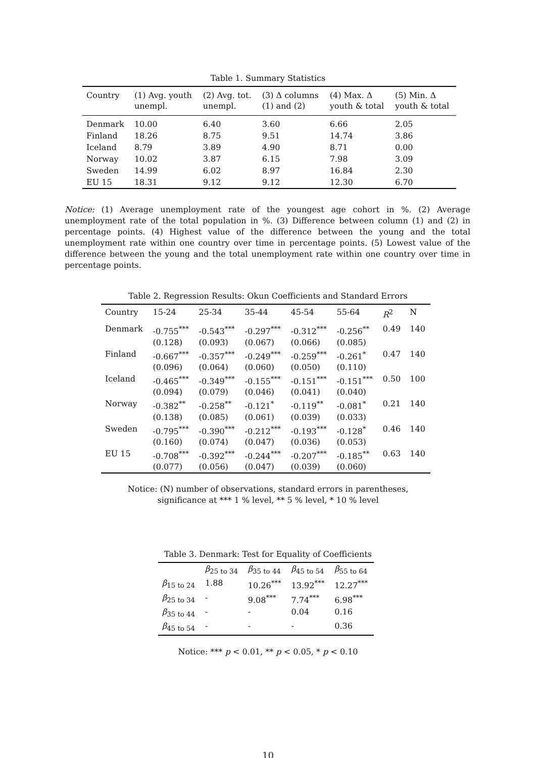Table 1. Summary Statistics
| Country | (1) Avg. youth unempl. | (2) Avg. tot. unempl. | (3) Δ columns (1) and (2) | (4) Max. Δ youth & total | (5) Min. Δ youth & total |
| --- | --- | --- | --- | --- | --- |
| Denmark | 10.00 | 6.40 | 3.60 | 6.66 | 2.05 |
| Finland | 18.26 | 8.75 | 9.51 | 14.74 | 3.86 |
| Iceland | 8.79 | 3.89 | 4.90 | 8.71 | 0.00 |
| Norway | 10.02 | 3.87 | 6.15 | 7.98 | 3.09 |
| Sweden | 14.99 | 6.02 | 8.97 | 16.84 | 2.30 |
| EU 15 | 18.31 | 9.12 | 9.12 | 12.30 | 6.70 |
Notice: (1) Average unemployment rate of the youngest age cohort in %. (2) Average unemployment rate of the total population in %. (3) Difference between column (1) and (2) in percentage points. (4) Highest value of the difference between the young and the total unemployment rate within one country over time in percentage points. (5) Lowest value of the difference between the young and the total unemployment rate within one country over time in percentage points.
Table 2. Regression Results: Okun Coefficients and Standard Errors
| Country | 15-24 | 25-34 | 35-44 | 45-54 | 55-64 | R<sup>2</sup> | N |
| --- | --- | --- | --- | --- | --- | --- | --- |
| Denmark | -0.755<sup>***</sup> (0.128) | -0.543<sup>***</sup> (0.093) | -0.297<sup>***</sup> (0.067) | -0.312<sup>***</sup> (0.066) | -0.256<sup>**</sup> (0.085) | 0.49 | 140 |
| Finland | -0.667<sup>***</sup> (0.096) | -0.357<sup>***</sup> (0.064) | -0.249<sup>***</sup> (0.060) | -0.259<sup>***</sup> (0.050) | -0.261<sup>*</sup> (0.110) | 0.47 | 140 |
| Iceland | -0.465<sup>***</sup> (0.094) | -0.349<sup>***</sup> (0.079) | -0.155<sup>***</sup> (0.046) | -0.151<sup>***</sup> (0.041) | -0.151<sup>***</sup> (0.040) | 0.50 | 100 |
| Norway | -0.382<sup>**</sup> (0.138) | -0.258<sup>**</sup> (0.085) | -0.121<sup>*</sup> (0.061) | -0.119<sup>**</sup> (0.039) | -0.081<sup>*</sup> (0.033) | 0.21 | 140 |
| Sweden | -0.795<sup>***</sup> (0.160) | -0.390<sup>***</sup> (0.074) | -0.212<sup>***</sup> (0.047) | -0.193<sup>***</sup> (0.036) | -0.128<sup>*</sup> (0.053) | 0.46 | 140 |
| EU 15 | -0.708<sup>***</sup> (0.077) | -0.392<sup>***</sup> (0.056) | -0.244<sup>***</sup> (0.047) | -0.207<sup>***</sup> (0.039) | -0.185<sup>**</sup> (0.060) | 0.63 | 140 |
Notice: (N) number of observations, standard errors in parentheses,
significance at *** 1 % level, ** 5 % level, * 10 % level
Table 3. Denmark: Test for Equality of Coefficients
| | β<sub>25 to 34</sub> | β<sub>35 to 44</sub> | β<sub>45 to 54</sub> | β<sub>55 to 64</sub> |
| --- | --- | --- | --- | --- |
| β<sub>15 to 24</sub> | 1.88 | 10.26<sup>***</sup> | 13.92<sup>***</sup> | 12.27<sup>***</sup> |
| β<sub>25 to 34</sub> | - | 9.08<sup>***</sup> | 7.74<sup>***</sup> | 6.98<sup>***</sup> |
| β<sub>35 to 44</sub> | - | - | 0.04 | 0.16 |
| β<sub>45 to 54</sub> | - | - | - | 0.36 |
Notice: *** p < 0.01, ** p < 0.05, * p < 0.10
10